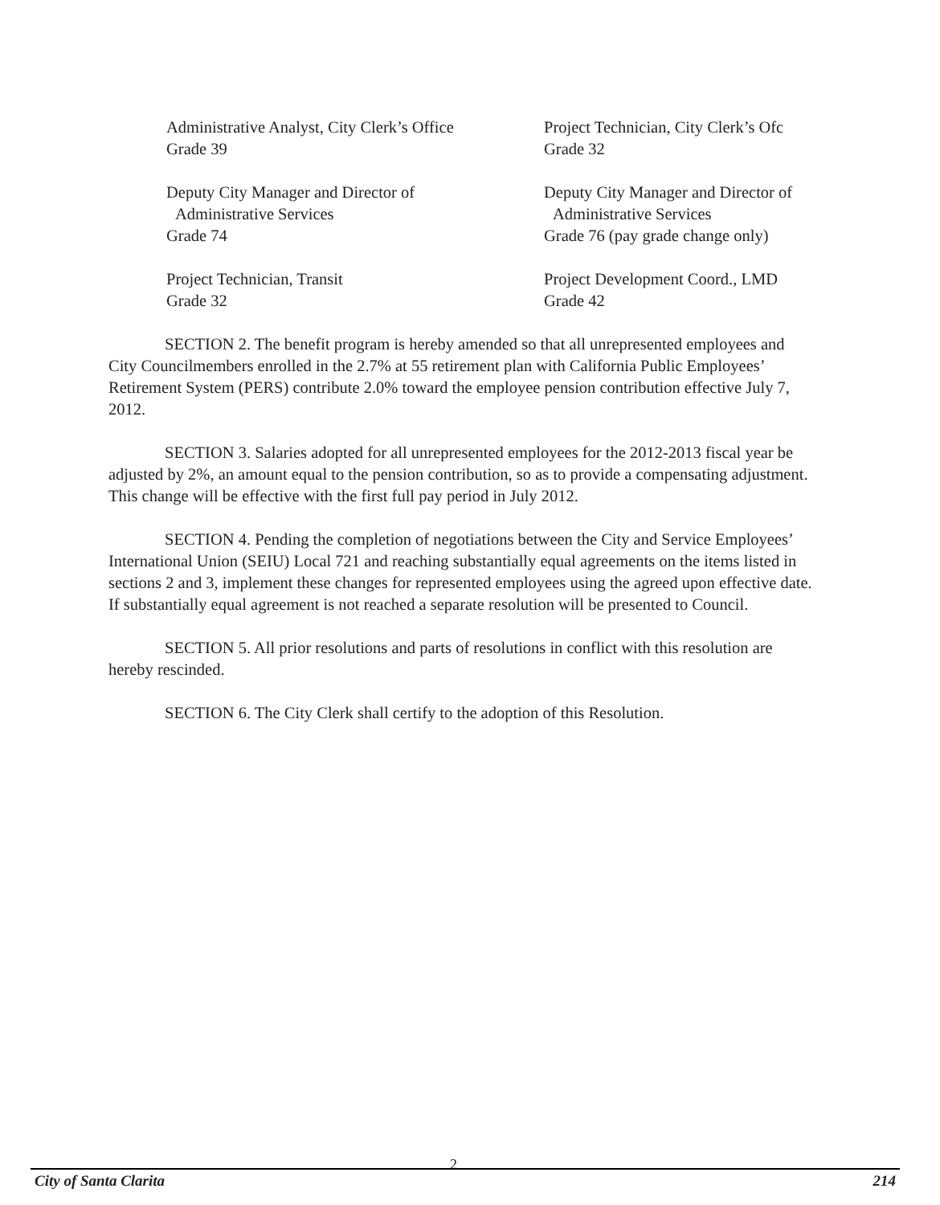Administrative Analyst, City Clerk’s Office
Grade 39
Project Technician, City Clerk’s Ofc
Grade 32
Deputy City Manager and Director of
Administrative Services
Grade 74
Deputy City Manager and Director of
Administrative Services
Grade 76 (pay grade change only)
Project Technician, Transit
Grade 32
Project Development Coord., LMD
Grade 42
SECTION 2. The benefit program is hereby amended so that all unrepresented employees and City Councilmembers enrolled in the 2.7% at 55 retirement plan with California Public Employees’ Retirement System (PERS) contribute 2.0% toward the employee pension contribution effective July 7, 2012.
SECTION 3. Salaries adopted for all unrepresented employees for the 2012-2013 fiscal year be adjusted by 2%, an amount equal to the pension contribution, so as to provide a compensating adjustment. This change will be effective with the first full pay period in July 2012.
SECTION 4. Pending the completion of negotiations between the City and Service Employees’ International Union (SEIU) Local 721 and reaching substantially equal agreements on the items listed in sections 2 and 3, implement these changes for represented employees using the agreed upon effective date. If substantially equal agreement is not reached a separate resolution will be presented to Council.
SECTION 5. All prior resolutions and parts of resolutions in conflict with this resolution are hereby rescinded.
SECTION 6. The City Clerk shall certify to the adoption of this Resolution.
2
City of Santa Clarita 214